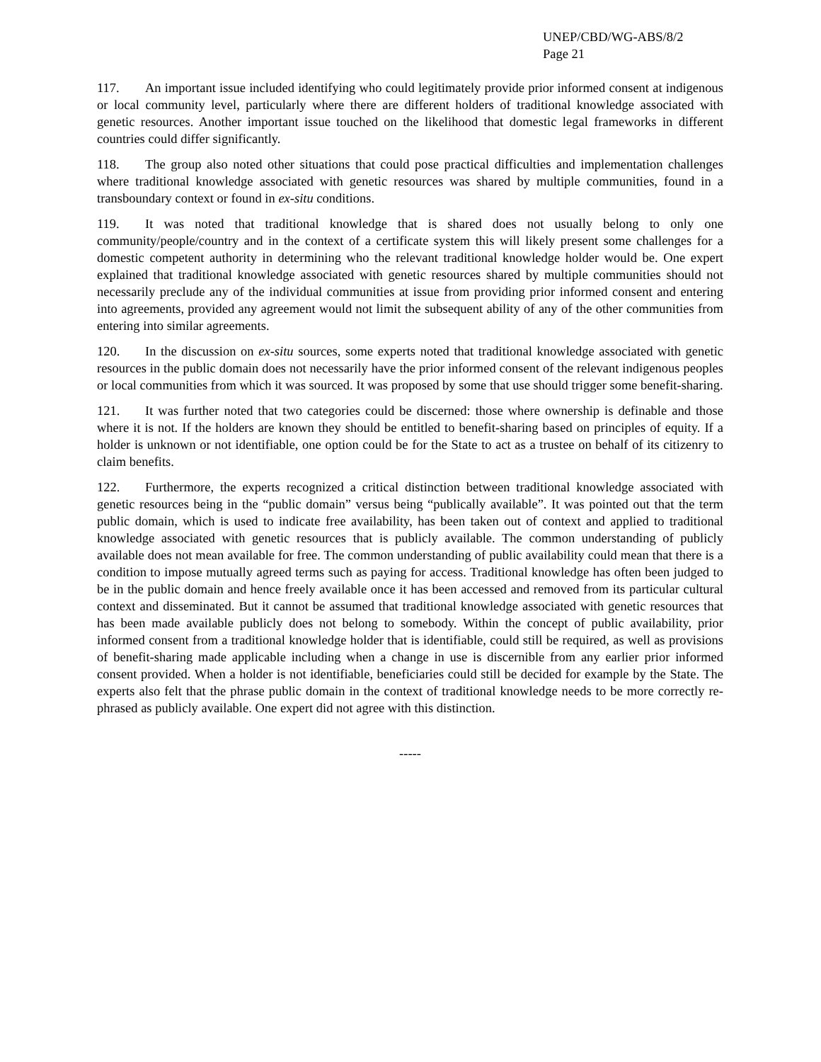UNEP/CBD/WG-ABS/8/2
Page 21
117. An important issue included identifying who could legitimately provide prior informed consent at indigenous or local community level, particularly where there are different holders of traditional knowledge associated with genetic resources. Another important issue touched on the likelihood that domestic legal frameworks in different countries could differ significantly.
118. The group also noted other situations that could pose practical difficulties and implementation challenges where traditional knowledge associated with genetic resources was shared by multiple communities, found in a transboundary context or found in ex-situ conditions.
119. It was noted that traditional knowledge that is shared does not usually belong to only one community/people/country and in the context of a certificate system this will likely present some challenges for a domestic competent authority in determining who the relevant traditional knowledge holder would be. One expert explained that traditional knowledge associated with genetic resources shared by multiple communities should not necessarily preclude any of the individual communities at issue from providing prior informed consent and entering into agreements, provided any agreement would not limit the subsequent ability of any of the other communities from entering into similar agreements.
120. In the discussion on ex-situ sources, some experts noted that traditional knowledge associated with genetic resources in the public domain does not necessarily have the prior informed consent of the relevant indigenous peoples or local communities from which it was sourced. It was proposed by some that use should trigger some benefit-sharing.
121. It was further noted that two categories could be discerned: those where ownership is definable and those where it is not. If the holders are known they should be entitled to benefit-sharing based on principles of equity. If a holder is unknown or not identifiable, one option could be for the State to act as a trustee on behalf of its citizenry to claim benefits.
122. Furthermore, the experts recognized a critical distinction between traditional knowledge associated with genetic resources being in the “public domain” versus being “publically available”. It was pointed out that the term public domain, which is used to indicate free availability, has been taken out of context and applied to traditional knowledge associated with genetic resources that is publicly available. The common understanding of publicly available does not mean available for free. The common understanding of public availability could mean that there is a condition to impose mutually agreed terms such as paying for access. Traditional knowledge has often been judged to be in the public domain and hence freely available once it has been accessed and removed from its particular cultural context and disseminated. But it cannot be assumed that traditional knowledge associated with genetic resources that has been made available publicly does not belong to somebody. Within the concept of public availability, prior informed consent from a traditional knowledge holder that is identifiable, could still be required, as well as provisions of benefit-sharing made applicable including when a change in use is discernible from any earlier prior informed consent provided. When a holder is not identifiable, beneficiaries could still be decided for example by the State. The experts also felt that the phrase public domain in the context of traditional knowledge needs to be more correctly re-phrased as publicly available. One expert did not agree with this distinction.
-----